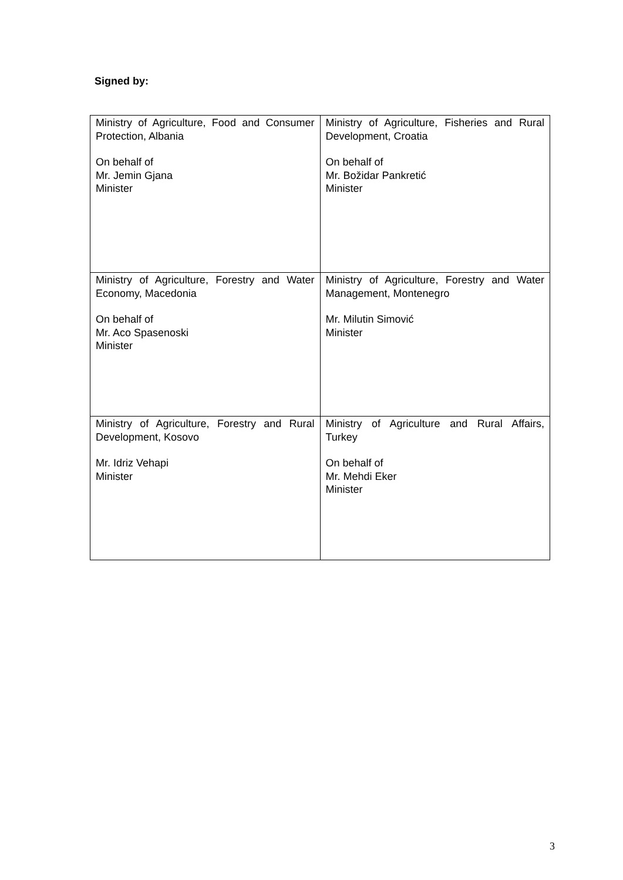Signed by:
| Ministry of Agriculture, Food and Consumer Protection, Albania On behalf of Mr. Jemin Gjana Minister | Ministry of Agriculture, Fisheries and Rural Development, Croatia On behalf of Mr. Božidar Pankretić Minister |
| Ministry of Agriculture, Forestry and Water Economy, Macedonia On behalf of Mr. Aco Spasenoski Minister | Ministry of Agriculture, Forestry and Water Management, Montenegro Mr. Milutin Simović Minister |
| Ministry of Agriculture, Forestry and Rural Development, Kosovo Mr. Idriz Vehapi Minister | Ministry of Agriculture and Rural Affairs, Turkey On behalf of Mr. Mehdi Eker Minister |
3